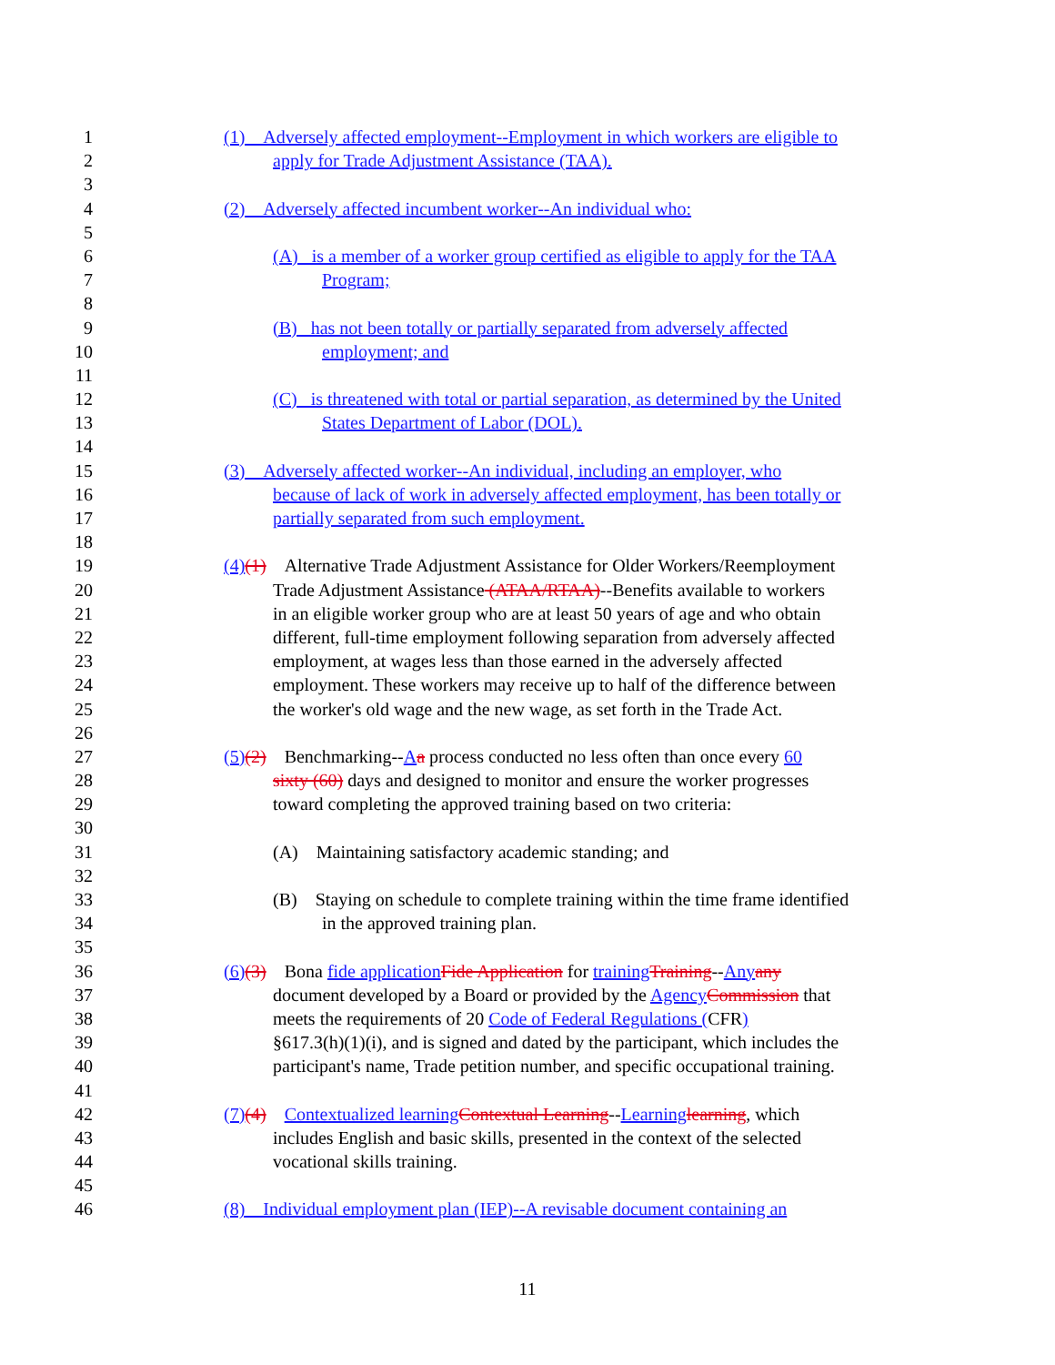1 (1) Adversely affected employment--Employment in which workers are eligible to
2 apply for Trade Adjustment Assistance (TAA).
3
4 (2) Adversely affected incumbent worker--An individual who:
5
6 (A) is a member of a worker group certified as eligible to apply for the TAA
7 Program;
8
9 (B) has not been totally or partially separated from adversely affected
10 employment; and
11
12 (C) is threatened with total or partial separation, as determined by the United
13 States Department of Labor (DOL).
14
15 (3) Adversely affected worker--An individual, including an employer, who
16 because of lack of work in adversely affected employment, has been totally or
17 partially separated from such employment.
18
19 (4)(1) Alternative Trade Adjustment Assistance for Older Workers/Reemployment
20 Trade Adjustment Assistance (ATAA/RTAA)--Benefits available to workers
21 in an eligible worker group who are at least 50 years of age and who obtain
22 different, full-time employment following separation from adversely affected
23 employment, at wages less than those earned in the adversely affected
24 employment. These workers may receive up to half of the difference between
25 the worker's old wage and the new wage, as set forth in the Trade Act.
26
27 (5)(2) Benchmarking--Aa process conducted no less often than once every 60
28 sixty (60) days and designed to monitor and ensure the worker progresses
29 toward completing the approved training based on two criteria:
30
31 (A) Maintaining satisfactory academic standing; and
32
33 (B) Staying on schedule to complete training within the time frame identified
34 in the approved training plan.
35
36 (6)(3) Bona fide application Fide Application for training Training--Any any
37 document developed by a Board or provided by the Agency Commission that
38 meets the requirements of 20 Code of Federal Regulations (CFR)
39 §617.3(h)(1)(i), and is signed and dated by the participant, which includes the
40 participant's name, Trade petition number, and specific occupational training.
41
42 (7)(4) Contextualized learning Contextual Learning--Learning learning, which
43 includes English and basic skills, presented in the context of the selected
44 vocational skills training.
45
46 (8) Individual employment plan (IEP)--A revisable document containing an
11